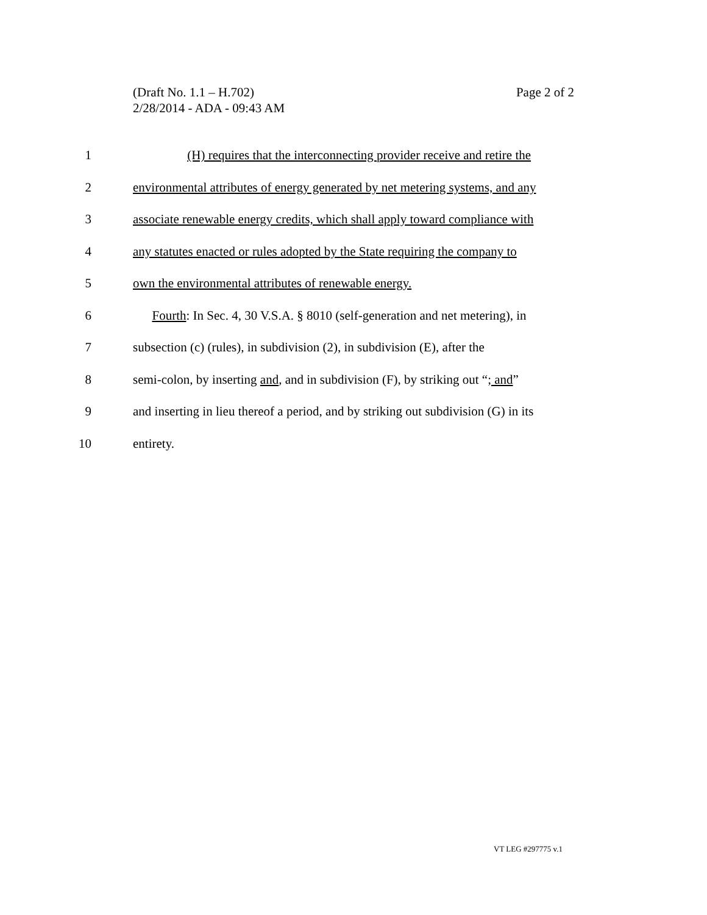Page 2 of 2 (Draft No. 1.1 – H.702)
2/28/2014 - ADA - 09:43 AM
1 (H) requires that the interconnecting provider receive and retire the
2 environmental attributes of energy generated by net metering systems, and any
3 associate renewable energy credits, which shall apply toward compliance with
4 any statutes enacted or rules adopted by the State requiring the company to
5 own the environmental attributes of renewable energy.
6 Fourth: In Sec. 4, 30 V.S.A. § 8010 (self-generation and net metering), in
7 subsection (c) (rules), in subdivision (2), in subdivision (E), after the
8 semi-colon, by inserting and, and in subdivision (F), by striking out “; and”
9 and inserting in lieu thereof a period, and by striking out subdivision (G) in its
10 entirety.
VT LEG #297775 v.1